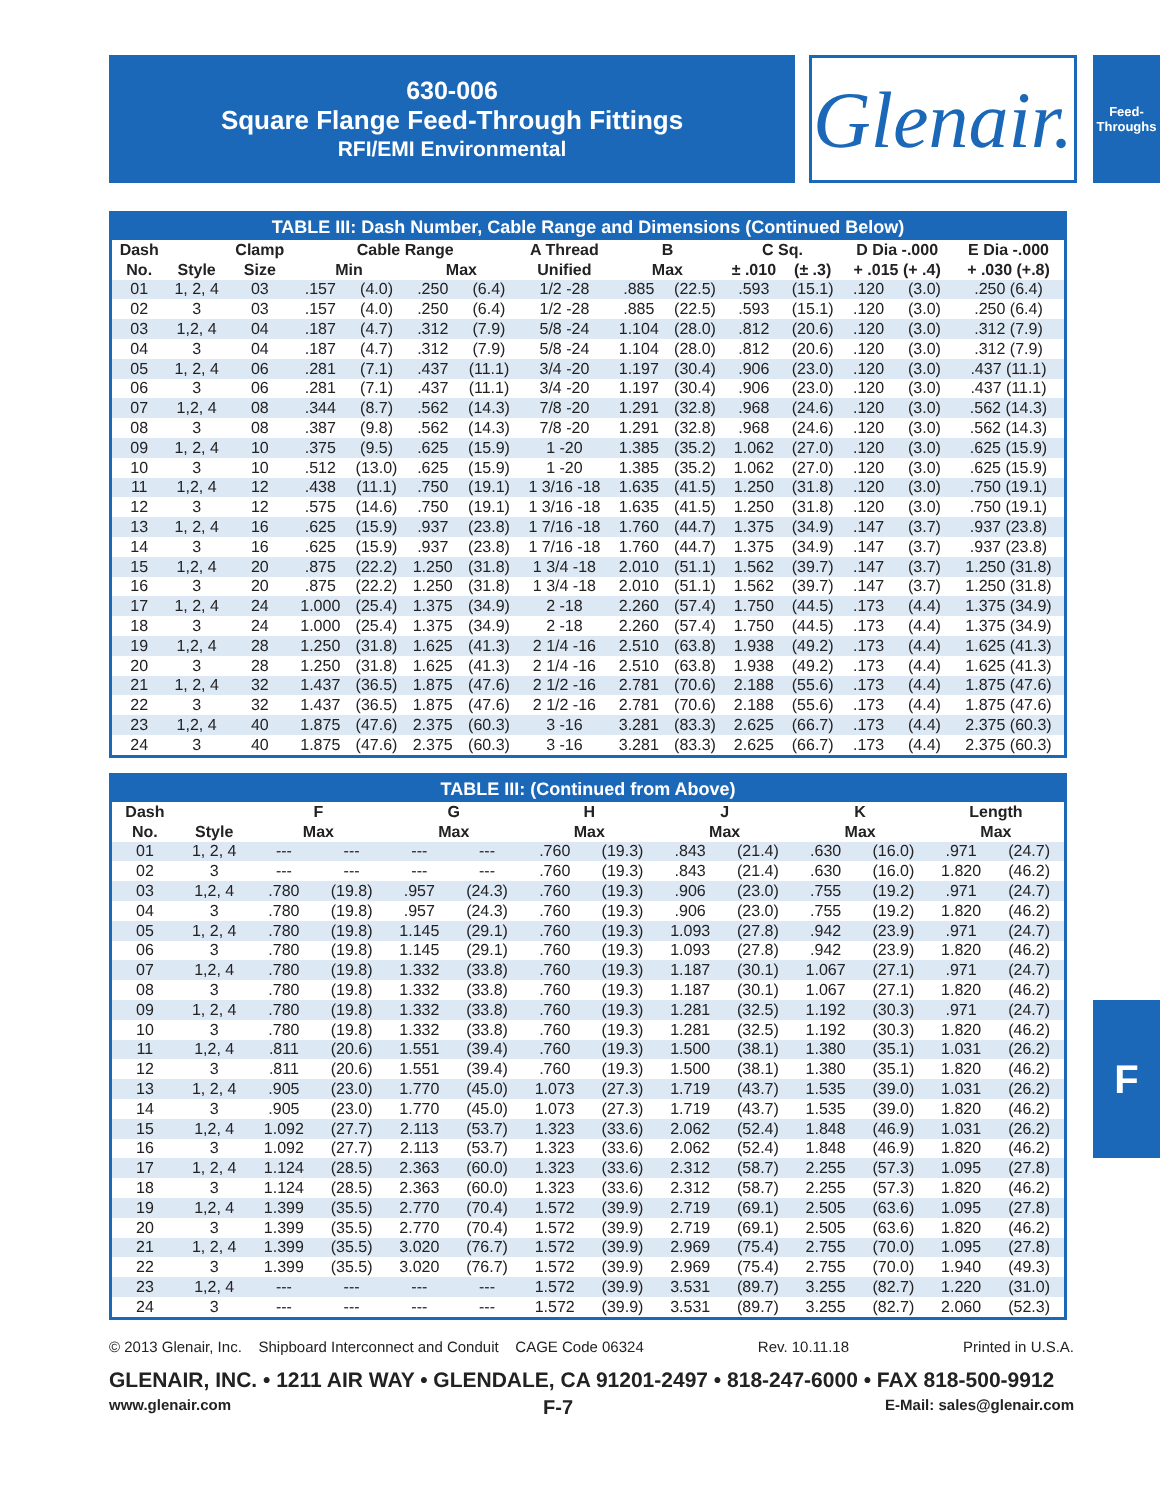630-006
Square Flange Feed-Through Fittings
RFI/EMI Environmental
Glenair.
Feed-
Throughs
| TABLE III: Dash Number, Cable Range and Dimensions (Continued Below) | | | | | | | | | | | | | | |
| --- | --- | --- | --- | --- | --- | --- | --- | --- | --- | --- | --- | --- | --- | --- |
| Dash | | Clamp | Cable Range | | | | A Thread | B | | C Sq. | | D Dia -.000 | | E Dia -.000 |
| No. | Style | Size | Min | | Max | | Unified | Max | | ± .010 | (± .3) | + .015 (+ .4) | | + .030 (+.8) |
| 01 | 1, 2, 4 | 03 | .157 | (4.0) | .250 | (6.4) | 1/2 -28 | .885 | (22.5) | .593 | (15.1) | .120 | (3.0) | .250 (6.4) |
| 02 | 3 | 03 | .157 | (4.0) | .250 | (6.4) | 1/2 -28 | .885 | (22.5) | .593 | (15.1) | .120 | (3.0) | .250 (6.4) |
| 03 | 1,2, 4 | 04 | .187 | (4.7) | .312 | (7.9) | 5/8 -24 | 1.104 | (28.0) | .812 | (20.6) | .120 | (3.0) | .312 (7.9) |
| 04 | 3 | 04 | .187 | (4.7) | .312 | (7.9) | 5/8 -24 | 1.104 | (28.0) | .812 | (20.6) | .120 | (3.0) | .312 (7.9) |
| 05 | 1, 2, 4 | 06 | .281 | (7.1) | .437 | (11.1) | 3/4 -20 | 1.197 | (30.4) | .906 | (23.0) | .120 | (3.0) | .437 (11.1) |
| 06 | 3 | 06 | .281 | (7.1) | .437 | (11.1) | 3/4 -20 | 1.197 | (30.4) | .906 | (23.0) | .120 | (3.0) | .437 (11.1) |
| 07 | 1,2, 4 | 08 | .344 | (8.7) | .562 | (14.3) | 7/8 -20 | 1.291 | (32.8) | .968 | (24.6) | .120 | (3.0) | .562 (14.3) |
| 08 | 3 | 08 | .387 | (9.8) | .562 | (14.3) | 7/8 -20 | 1.291 | (32.8) | .968 | (24.6) | .120 | (3.0) | .562 (14.3) |
| 09 | 1, 2, 4 | 10 | .375 | (9.5) | .625 | (15.9) | 1 -20 | 1.385 | (35.2) | 1.062 | (27.0) | .120 | (3.0) | .625 (15.9) |
| 10 | 3 | 10 | .512 | (13.0) | .625 | (15.9) | 1 -20 | 1.385 | (35.2) | 1.062 | (27.0) | .120 | (3.0) | .625 (15.9) |
| 11 | 1,2, 4 | 12 | .438 | (11.1) | .750 | (19.1) | 1 3/16 -18 | 1.635 | (41.5) | 1.250 | (31.8) | .120 | (3.0) | .750 (19.1) |
| 12 | 3 | 12 | .575 | (14.6) | .750 | (19.1) | 1 3/16 -18 | 1.635 | (41.5) | 1.250 | (31.8) | .120 | (3.0) | .750 (19.1) |
| 13 | 1, 2, 4 | 16 | .625 | (15.9) | .937 | (23.8) | 1 7/16 -18 | 1.760 | (44.7) | 1.375 | (34.9) | .147 | (3.7) | .937 (23.8) |
| 14 | 3 | 16 | .625 | (15.9) | .937 | (23.8) | 1 7/16 -18 | 1.760 | (44.7) | 1.375 | (34.9) | .147 | (3.7) | .937 (23.8) |
| 15 | 1,2, 4 | 20 | .875 | (22.2) | 1.250 | (31.8) | 1 3/4 -18 | 2.010 | (51.1) | 1.562 | (39.7) | .147 | (3.7) | 1.250 (31.8) |
| 16 | 3 | 20 | .875 | (22.2) | 1.250 | (31.8) | 1 3/4 -18 | 2.010 | (51.1) | 1.562 | (39.7) | .147 | (3.7) | 1.250 (31.8) |
| 17 | 1, 2, 4 | 24 | 1.000 | (25.4) | 1.375 | (34.9) | 2 -18 | 2.260 | (57.4) | 1.750 | (44.5) | .173 | (4.4) | 1.375 (34.9) |
| 18 | 3 | 24 | 1.000 | (25.4) | 1.375 | (34.9) | 2 -18 | 2.260 | (57.4) | 1.750 | (44.5) | .173 | (4.4) | 1.375 (34.9) |
| 19 | 1,2, 4 | 28 | 1.250 | (31.8) | 1.625 | (41.3) | 2 1/4 -16 | 2.510 | (63.8) | 1.938 | (49.2) | .173 | (4.4) | 1.625 (41.3) |
| 20 | 3 | 28 | 1.250 | (31.8) | 1.625 | (41.3) | 2 1/4 -16 | 2.510 | (63.8) | 1.938 | (49.2) | .173 | (4.4) | 1.625 (41.3) |
| 21 | 1, 2, 4 | 32 | 1.437 | (36.5) | 1.875 | (47.6) | 2 1/2 -16 | 2.781 | (70.6) | 2.188 | (55.6) | .173 | (4.4) | 1.875 (47.6) |
| 22 | 3 | 32 | 1.437 | (36.5) | 1.875 | (47.6) | 2 1/2 -16 | 2.781 | (70.6) | 2.188 | (55.6) | .173 | (4.4) | 1.875 (47.6) |
| 23 | 1,2, 4 | 40 | 1.875 | (47.6) | 2.375 | (60.3) | 3 -16 | 3.281 | (83.3) | 2.625 | (66.7) | .173 | (4.4) | 2.375 (60.3) |
| 24 | 3 | 40 | 1.875 | (47.6) | 2.375 | (60.3) | 3 -16 | 3.281 | (83.3) | 2.625 | (66.7) | .173 | (4.4) | 2.375 (60.3) |
| TABLE III: (Continued from Above) | | | | | | | | | | | | | |
| --- | --- | --- | --- | --- | --- | --- | --- | --- | --- | --- | --- | --- | --- |
| Dash | | F | | G | | H | | J | | K | | Length | |
| No. | Style | Max | | Max | | Max | | Max | | Max | | Max | |
| 01 | 1, 2, 4 | --- | --- | --- | --- | .760 | (19.3) | .843 | (21.4) | .630 | (16.0) | .971 | (24.7) |
| 02 | 3 | --- | --- | --- | --- | .760 | (19.3) | .843 | (21.4) | .630 | (16.0) | 1.820 | (46.2) |
| 03 | 1,2, 4 | .780 | (19.8) | .957 | (24.3) | .760 | (19.3) | .906 | (23.0) | .755 | (19.2) | .971 | (24.7) |
| 04 | 3 | .780 | (19.8) | .957 | (24.3) | .760 | (19.3) | .906 | (23.0) | .755 | (19.2) | 1.820 | (46.2) |
| 05 | 1, 2, 4 | .780 | (19.8) | 1.145 | (29.1) | .760 | (19.3) | 1.093 | (27.8) | .942 | (23.9) | .971 | (24.7) |
| 06 | 3 | .780 | (19.8) | 1.145 | (29.1) | .760 | (19.3) | 1.093 | (27.8) | .942 | (23.9) | 1.820 | (46.2) |
| 07 | 1,2, 4 | .780 | (19.8) | 1.332 | (33.8) | .760 | (19.3) | 1.187 | (30.1) | 1.067 | (27.1) | .971 | (24.7) |
| 08 | 3 | .780 | (19.8) | 1.332 | (33.8) | .760 | (19.3) | 1.187 | (30.1) | 1.067 | (27.1) | 1.820 | (46.2) |
| 09 | 1, 2, 4 | .780 | (19.8) | 1.332 | (33.8) | .760 | (19.3) | 1.281 | (32.5) | 1.192 | (30.3) | .971 | (24.7) |
| 10 | 3 | .780 | (19.8) | 1.332 | (33.8) | .760 | (19.3) | 1.281 | (32.5) | 1.192 | (30.3) | 1.820 | (46.2) |
| 11 | 1,2, 4 | .811 | (20.6) | 1.551 | (39.4) | .760 | (19.3) | 1.500 | (38.1) | 1.380 | (35.1) | 1.031 | (26.2) |
| 12 | 3 | .811 | (20.6) | 1.551 | (39.4) | .760 | (19.3) | 1.500 | (38.1) | 1.380 | (35.1) | 1.820 | (46.2) |
| 13 | 1, 2, 4 | .905 | (23.0) | 1.770 | (45.0) | 1.073 | (27.3) | 1.719 | (43.7) | 1.535 | (39.0) | 1.031 | (26.2) |
| 14 | 3 | .905 | (23.0) | 1.770 | (45.0) | 1.073 | (27.3) | 1.719 | (43.7) | 1.535 | (39.0) | 1.820 | (46.2) |
| 15 | 1,2, 4 | 1.092 | (27.7) | 2.113 | (53.7) | 1.323 | (33.6) | 2.062 | (52.4) | 1.848 | (46.9) | 1.031 | (26.2) |
| 16 | 3 | 1.092 | (27.7) | 2.113 | (53.7) | 1.323 | (33.6) | 2.062 | (52.4) | 1.848 | (46.9) | 1.820 | (46.2) |
| 17 | 1, 2, 4 | 1.124 | (28.5) | 2.363 | (60.0) | 1.323 | (33.6) | 2.312 | (58.7) | 2.255 | (57.3) | 1.095 | (27.8) |
| 18 | 3 | 1.124 | (28.5) | 2.363 | (60.0) | 1.323 | (33.6) | 2.312 | (58.7) | 2.255 | (57.3) | 1.820 | (46.2) |
| 19 | 1,2, 4 | 1.399 | (35.5) | 2.770 | (70.4) | 1.572 | (39.9) | 2.719 | (69.1) | 2.505 | (63.6) | 1.095 | (27.8) |
| 20 | 3 | 1.399 | (35.5) | 2.770 | (70.4) | 1.572 | (39.9) | 2.719 | (69.1) | 2.505 | (63.6) | 1.820 | (46.2) |
| 21 | 1, 2, 4 | 1.399 | (35.5) | 3.020 | (76.7) | 1.572 | (39.9) | 2.969 | (75.4) | 2.755 | (70.0) | 1.095 | (27.8) |
| 22 | 3 | 1.399 | (35.5) | 3.020 | (76.7) | 1.572 | (39.9) | 2.969 | (75.4) | 2.755 | (70.0) | 1.940 | (49.3) |
| 23 | 1,2, 4 | --- | --- | --- | --- | 1.572 | (39.9) | 3.531 | (89.7) | 3.255 | (82.7) | 1.220 | (31.0) |
| 24 | 3 | --- | --- | --- | --- | 1.572 | (39.9) | 3.531 | (89.7) | 3.255 | (82.7) | 2.060 | (52.3) |
F
© 2013 Glenair, Inc. Shipboard Interconnect and Conduit CAGE Code 06324 Rev. 10.11.18 Printed in U.S.A.
GLENAIR, INC. • 1211 AIR WAY • GLENDALE, CA 91201-2497 • 818-247-6000 • FAX 818-500-9912
www.glenair.com F-7 E-Mail: sales@glenair.com